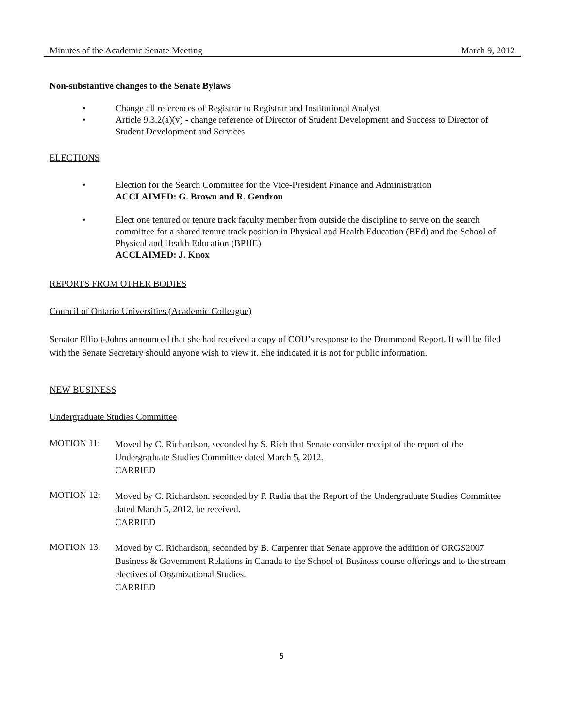Minutes of the Academic Senate Meeting March 9, 2012
Non-substantive changes to the Senate Bylaws
• Change all references of Registrar to Registrar and Institutional Analyst
• Article 9.3.2(a)(v) - change reference of Director of Student Development and Success to Director of Student Development and Services
ELECTIONS
• Election for the Search Committee for the Vice-President Finance and Administration
ACCLAIMED: G. Brown and R. Gendron
• Elect one tenured or tenure track faculty member from outside the discipline to serve on the search committee for a shared tenure track position in Physical and Health Education (BEd) and the School of Physical and Health Education (BPHE)
ACCLAIMED: J. Knox
REPORTS FROM OTHER BODIES
Council of Ontario Universities (Academic Colleague)
Senator Elliott-Johns announced that she had received a copy of COU’s response to the Drummond Report. It will be filed with the Senate Secretary should anyone wish to view it. She indicated it is not for public information.
NEW BUSINESS
Undergraduate Studies Committee
MOTION 11: Moved by C. Richardson, seconded by S. Rich that Senate consider receipt of the report of the Undergraduate Studies Committee dated March 5, 2012.
CARRIED
MOTION 12: Moved by C. Richardson, seconded by P. Radia that the Report of the Undergraduate Studies Committee dated March 5, 2012, be received.
CARRIED
MOTION 13: Moved by C. Richardson, seconded by B. Carpenter that Senate approve the addition of ORGS2007 Business & Government Relations in Canada to the School of Business course offerings and to the stream electives of Organizational Studies.
CARRIED
5